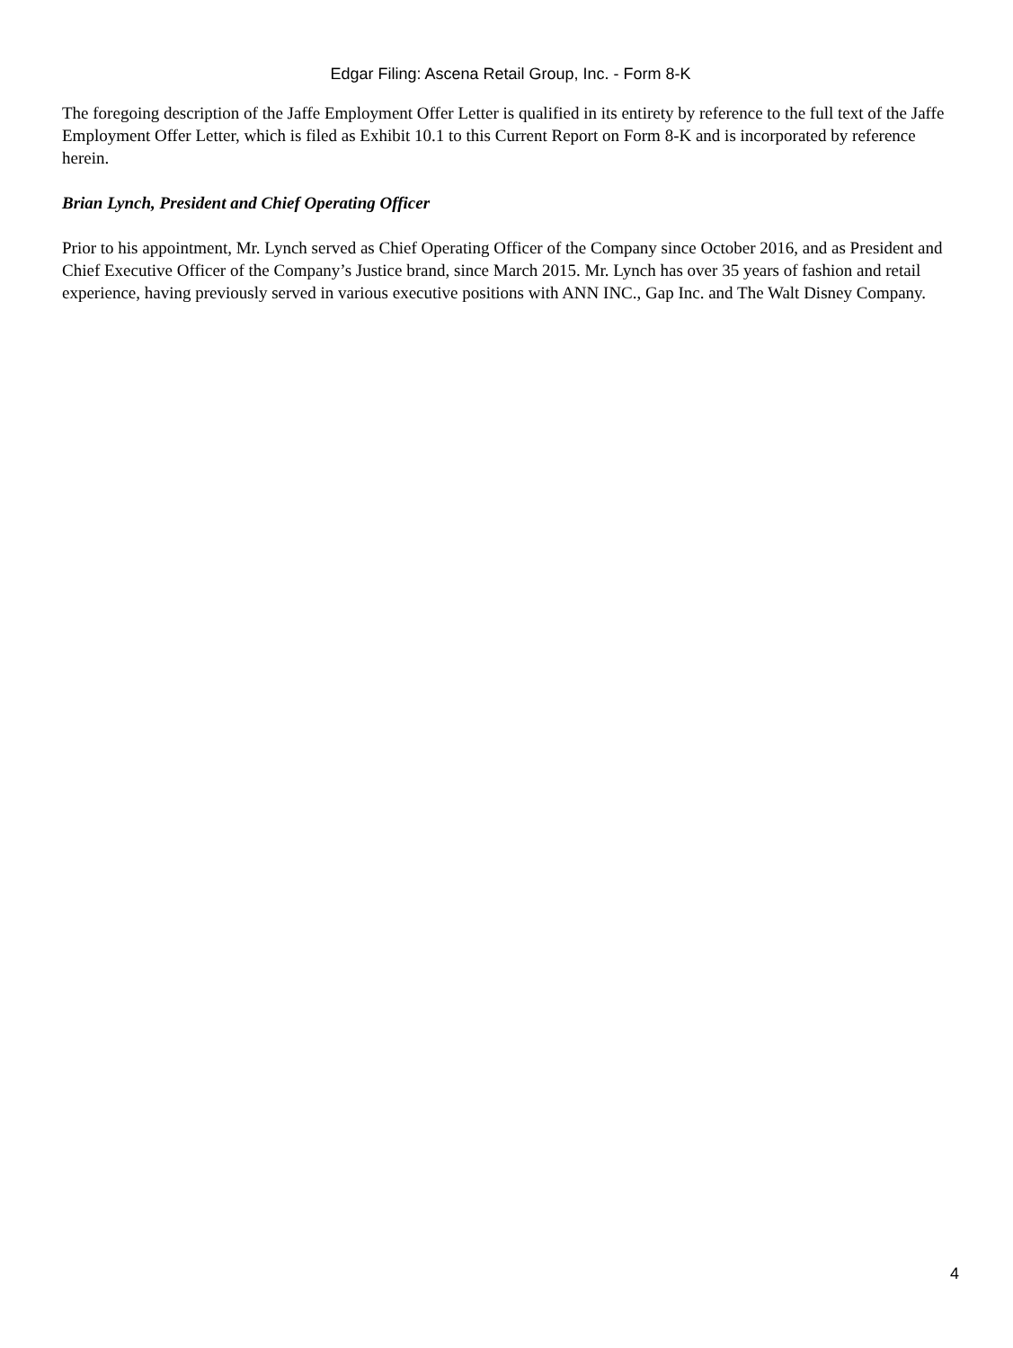Edgar Filing: Ascena Retail Group, Inc. - Form 8-K
The foregoing description of the Jaffe Employment Offer Letter is qualified in its entirety by reference to the full text of the Jaffe Employment Offer Letter, which is filed as Exhibit 10.1 to this Current Report on Form 8-K and is incorporated by reference herein.
Brian Lynch, President and Chief Operating Officer
Prior to his appointment, Mr. Lynch served as Chief Operating Officer of the Company since October 2016, and as President and Chief Executive Officer of the Company’s Justice brand, since March 2015. Mr. Lynch has over 35 years of fashion and retail experience, having previously served in various executive positions with ANN INC., Gap Inc. and The Walt Disney Company.
4